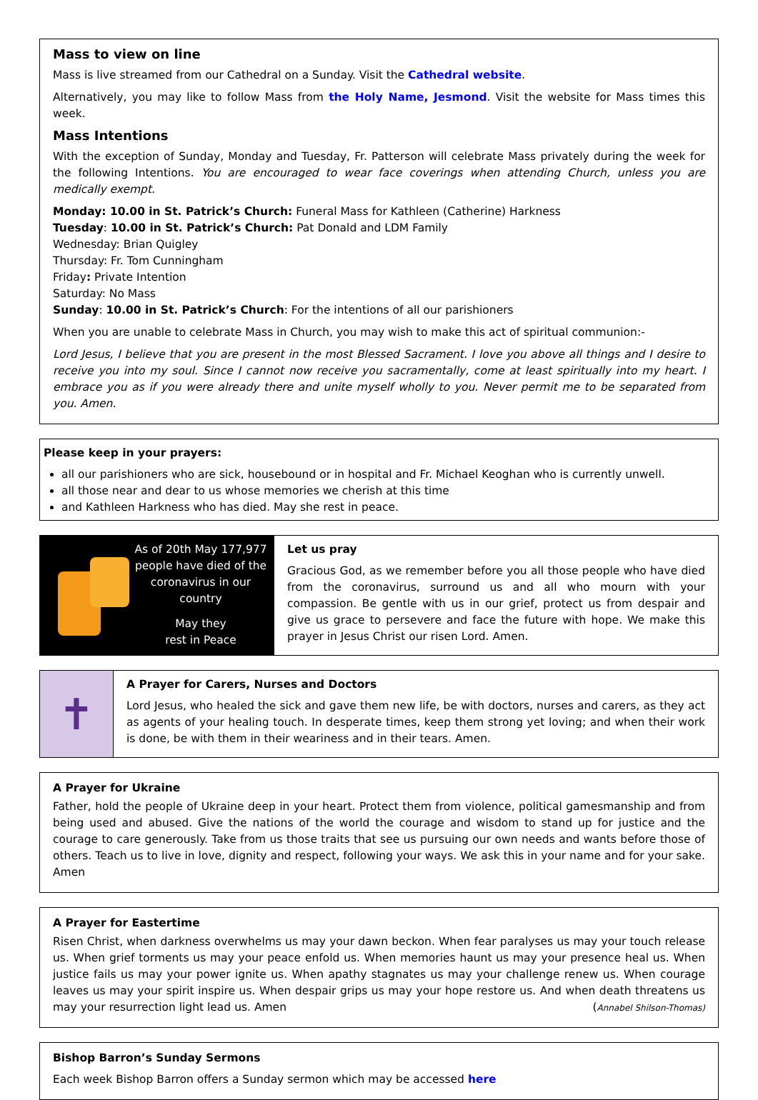Mass to view on line
Mass is live streamed from our Cathedral on a Sunday. Visit the Cathedral website.
Alternatively, you may like to follow Mass from the Holy Name, Jesmond. Visit the website for Mass times this week.
Mass Intentions
With the exception of Sunday, Monday and Tuesday, Fr. Patterson will celebrate Mass privately during the week for the following Intentions. You are encouraged to wear face coverings when attending Church, unless you are medically exempt.
Monday: 10.00 in St. Patrick’s Church: Funeral Mass for Kathleen (Catherine) Harkness
Tuesday: 10.00 in St. Patrick’s Church: Pat Donald and LDM Family
Wednesday: Brian Quigley
Thursday: Fr. Tom Cunningham
Friday: Private Intention
Saturday: No Mass
Sunday: 10.00 in St. Patrick’s Church: For the intentions of all our parishioners
When you are unable to celebrate Mass in Church, you may wish to make this act of spiritual communion:-
Lord Jesus, I believe that you are present in the most Blessed Sacrament. I love you above all things and I desire to receive you into my soul. Since I cannot now receive you sacramentally, come at least spiritually into my heart. I embrace you as if you were already there and unite myself wholly to you. Never permit me to be separated from you. Amen.
Please keep in your prayers:
all our parishioners who are sick, housebound or in hospital and Fr. Michael Keoghan who is currently unwell.
all those near and dear to us whose memories we cherish at this time
and Kathleen Harkness who has died. May she rest in peace.
As of 20th May 177,977 people have died of the coronavirus in our country
May they
rest in Peace
Let us pray
Gracious God, as we remember before you all those people who have died from the coronavirus, surround us and all who mourn with your compassion. Be gentle with us in our grief, protect us from despair and give us grace to persevere and face the future with hope. We make this prayer in Jesus Christ our risen Lord. Amen.
✝
A Prayer for Carers, Nurses and Doctors
Lord Jesus, who healed the sick and gave them new life, be with doctors, nurses and carers, as they act as agents of your healing touch. In desperate times, keep them strong yet loving; and when their work is done, be with them in their weariness and in their tears. Amen.
A Prayer for Ukraine
Father, hold the people of Ukraine deep in your heart. Protect them from violence, political gamesmanship and from being used and abused. Give the nations of the world the courage and wisdom to stand up for justice and the courage to care generously. Take from us those traits that see us pursuing our own needs and wants before those of others. Teach us to live in love, dignity and respect, following your ways. We ask this in your name and for your sake. Amen
A Prayer for Eastertime
Risen Christ, when darkness overwhelms us may your dawn beckon. When fear paralyses us may your touch release us. When grief torments us may your peace enfold us. When memories haunt us may your presence heal us. When justice fails us may your power ignite us. When apathy stagnates us may your challenge renew us. When courage leaves us may your spirit inspire us. When despair grips us may your hope restore us. And when death threatens us may your resurrection light lead us. Amen (Annabel Shilson-Thomas)
Bishop Barron’s Sunday Sermons
Each week Bishop Barron offers a Sunday sermon which may be accessed here